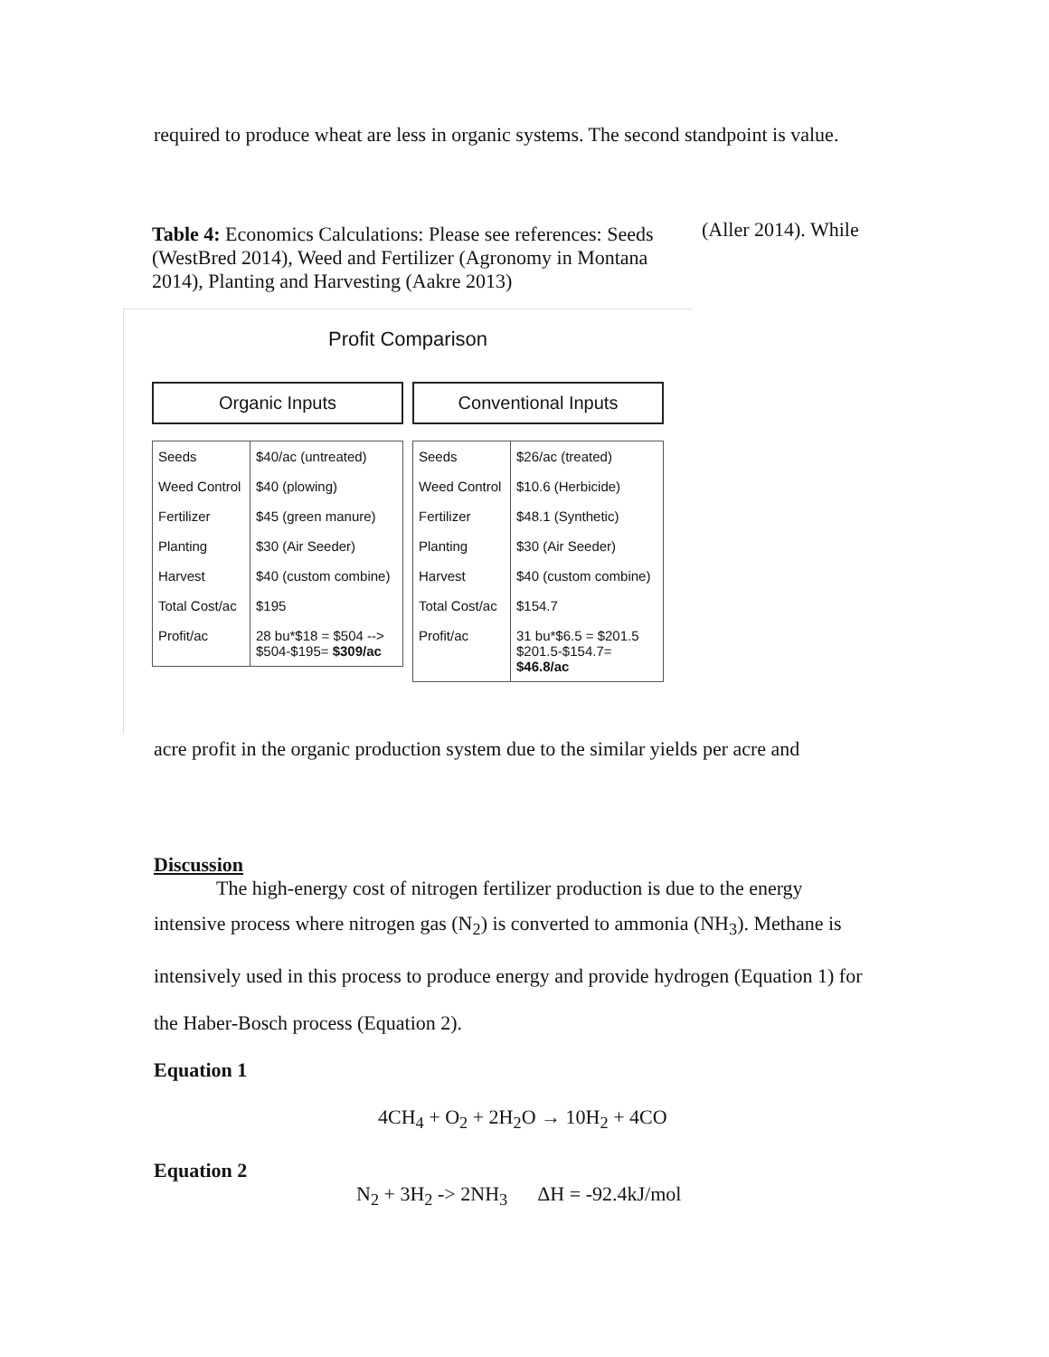required to produce wheat are less in organic systems. The second standpoint is value.
Table 4: Economics Calculations: Please see references: Seeds (WestBred 2014), Weed and Fertilizer (Agronomy in Montana 2014), Planting and Harvesting (Aakre 2013)
(Aller 2014). While
Profit Comparison
Organic Inputs
| Seeds | $40/ac (untreated) |
| Weed Control | $40 (plowing) |
| Fertilizer | $45 (green manure) |
| Planting | $30 (Air Seeder) |
| Harvest | $40 (custom combine) |
| Total Cost/ac | $195 |
| Profit/ac | 28 bu*$18 = $504 --> $504-$195= $309/ac |
Conventional Inputs
| Seeds | $26/ac (treated) |
| Weed Control | $10.6 (Herbicide) |
| Fertilizer | $48.1 (Synthetic) |
| Planting | $30 (Air Seeder) |
| Harvest | $40 (custom combine) |
| Total Cost/ac | $154.7 |
| Profit/ac | 31 bu*$6.5 = $201.5 $201.5-$154.7= $46.8/ac |
acre profit in the organic production system due to the similar yields per acre and
Discussion
The high-energy cost of nitrogen fertilizer production is due to the energy
intensive process where nitrogen gas (N<sub>2</sub>) is converted to ammonia (NH<sub>3</sub>). Methane is
intensively used in this process to produce energy and provide hydrogen (Equation 1) for
the Haber-Bosch process (Equation 2).
Equation 1
4CH<sub>4</sub> + O<sub>2</sub> + 2H<sub>2</sub>O → 10H<sub>2</sub> + 4CO
Equation 2
N<sub>2</sub> + 3H<sub>2</sub> -> 2NH<sub>3</sub> ΔH = -92.4kJ/mol